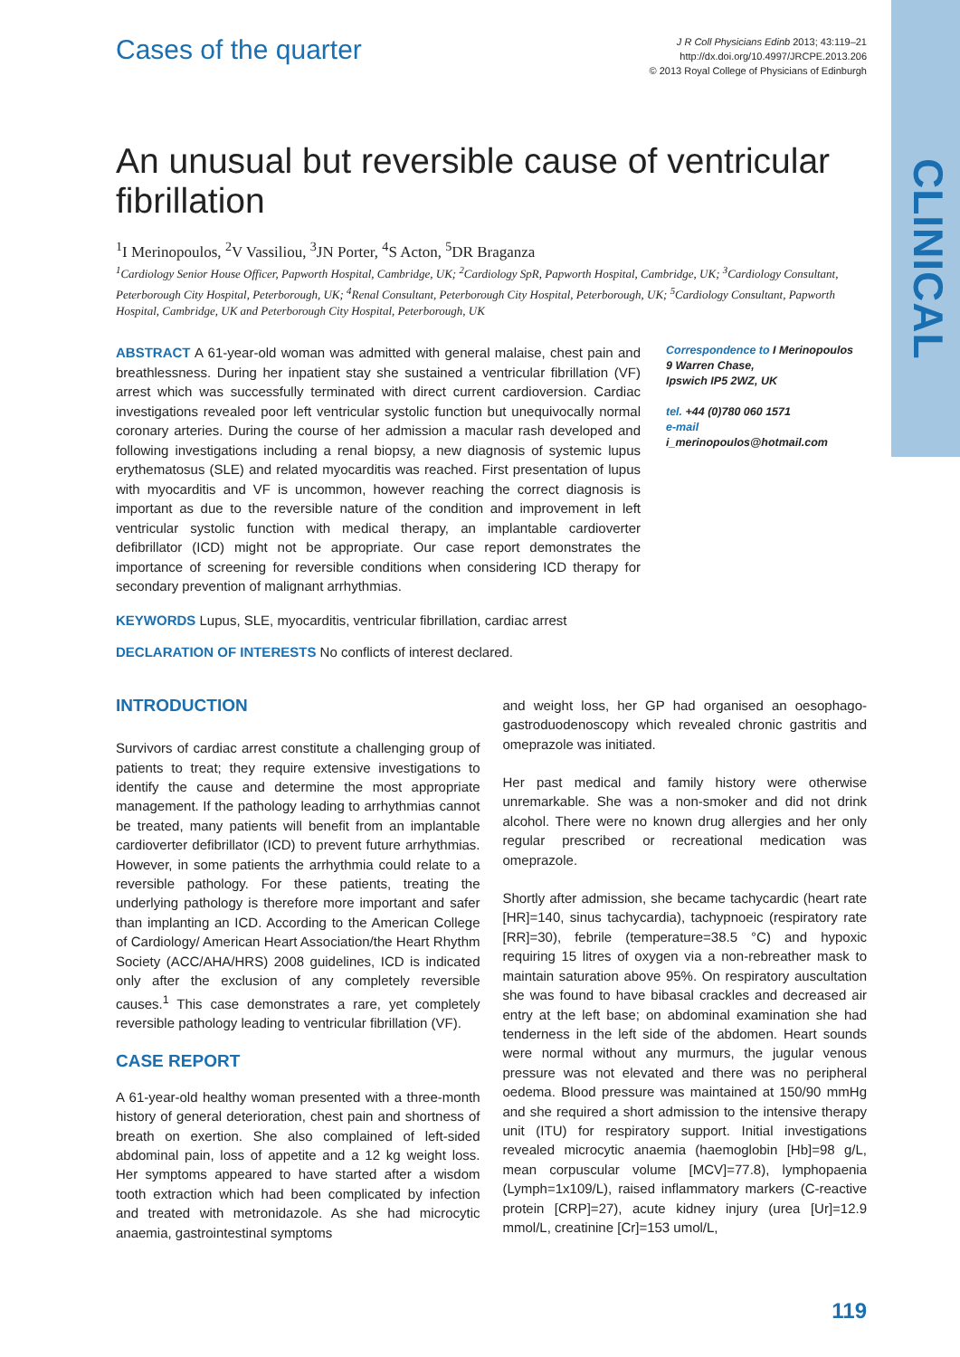CLINICAL
Cases of the quarter
J R Coll Physicians Edinb 2013; 43:119–21
http://dx.doi.org/10.4997/JRCPE.2013.206
© 2013 Royal College of Physicians of Edinburgh
An unusual but reversible cause of ventricular fibrillation
<sup>1</sup> I Merinopoulos, <sup>2</sup>V Vassiliou, <sup>3</sup>JN Porter, <sup>4</sup>S Acton, <sup>5</sup>DR Braganza
<sup>1</sup> Cardiology Senior House Officer, Papworth Hospital, Cambridge, UK; <sup>2</sup>Cardiology SpR, Papworth Hospital, Cambridge, UK; <sup>3</sup>Cardiology Consultant, Peterborough City Hospital, Peterborough, UK; <sup>4</sup>Renal Consultant, Peterborough City Hospital, Peterborough, UK; <sup>5</sup>Cardiology Consultant, Papworth Hospital, Cambridge, UK and Peterborough City Hospital, Peterborough, UK
ABSTRACT A 61-year-old woman was admitted with general malaise, chest pain and breathlessness. During her inpatient stay she sustained a ventricular fibrillation (VF) arrest which was successfully terminated with direct current cardioversion. Cardiac investigations revealed poor left ventricular systolic function but unequivocally normal coronary arteries. During the course of her admission a macular rash developed and following investigations including a renal biopsy, a new diagnosis of systemic lupus erythematosus (SLE) and related myocarditis was reached. First presentation of lupus with myocarditis and VF is uncommon, however reaching the correct diagnosis is important as due to the reversible nature of the condition and improvement in left ventricular systolic function with medical therapy, an implantable cardioverter defibrillator (ICD) might not be appropriate. Our case report demonstrates the importance of screening for reversible conditions when considering ICD therapy for secondary prevention of malignant arrhythmias.
Correspondence to I Merinopoulos
9 Warren Chase,
Ipswich IP5 2WZ, UK
tel. +44 (0)780 060 1571
e-mail
i_merinopoulos@hotmail.com
KEYWORDS Lupus, SLE, myocarditis, ventricular fibrillation, cardiac arrest
DECLARATION OF INTERESTS No conflicts of interest declared.
INTRODUCTION
Survivors of cardiac arrest constitute a challenging group of patients to treat; they require extensive investigations to identify the cause and determine the most appropriate management. If the pathology leading to arrhythmias cannot be treated, many patients will benefit from an implantable cardioverter defibrillator (ICD) to prevent future arrhythmias. However, in some patients the arrhythmia could relate to a reversible pathology. For these patients, treating the underlying pathology is therefore more important and safer than implanting an ICD. According to the American College of Cardiology/ American Heart Association/the Heart Rhythm Society (ACC/AHA/HRS) 2008 guidelines, ICD is indicated only after the exclusion of any completely reversible causes.<sup>1</sup> This case demonstrates a rare, yet completely reversible pathology leading to ventricular fibrillation (VF).
CASE REPORT
A 61-year-old healthy woman presented with a three-month history of general deterioration, chest pain and shortness of breath on exertion. She also complained of left-sided abdominal pain, loss of appetite and a 12 kg weight loss. Her symptoms appeared to have started after a wisdom tooth extraction which had been complicated by infection and treated with metronidazole. As she had microcytic anaemia, gastrointestinal symptoms
and weight loss, her GP had organised an oesophago-gastroduodenoscopy which revealed chronic gastritis and omeprazole was initiated.
Her past medical and family history were otherwise unremarkable. She was a non-smoker and did not drink alcohol. There were no known drug allergies and her only regular prescribed or recreational medication was omeprazole.
Shortly after admission, she became tachycardic (heart rate [HR]=140, sinus tachycardia), tachypnoeic (respiratory rate [RR]=30), febrile (temperature=38.5 °C) and hypoxic requiring 15 litres of oxygen via a non-rebreather mask to maintain saturation above 95%. On respiratory auscultation she was found to have bibasal crackles and decreased air entry at the left base; on abdominal examination she had tenderness in the left side of the abdomen. Heart sounds were normal without any murmurs, the jugular venous pressure was not elevated and there was no peripheral oedema. Blood pressure was maintained at 150/90 mmHg and she required a short admission to the intensive therapy unit (ITU) for respiratory support. Initial investigations revealed microcytic anaemia (haemoglobin [Hb]=98 g/L, mean corpuscular volume [MCV]=77.8), lymphopaenia (Lymph=1x109/L), raised inflammatory markers (C-reactive protein [CRP]=27), acute kidney injury (urea [Ur]=12.9 mmol/L, creatinine [Cr]=153 umol/L,
119